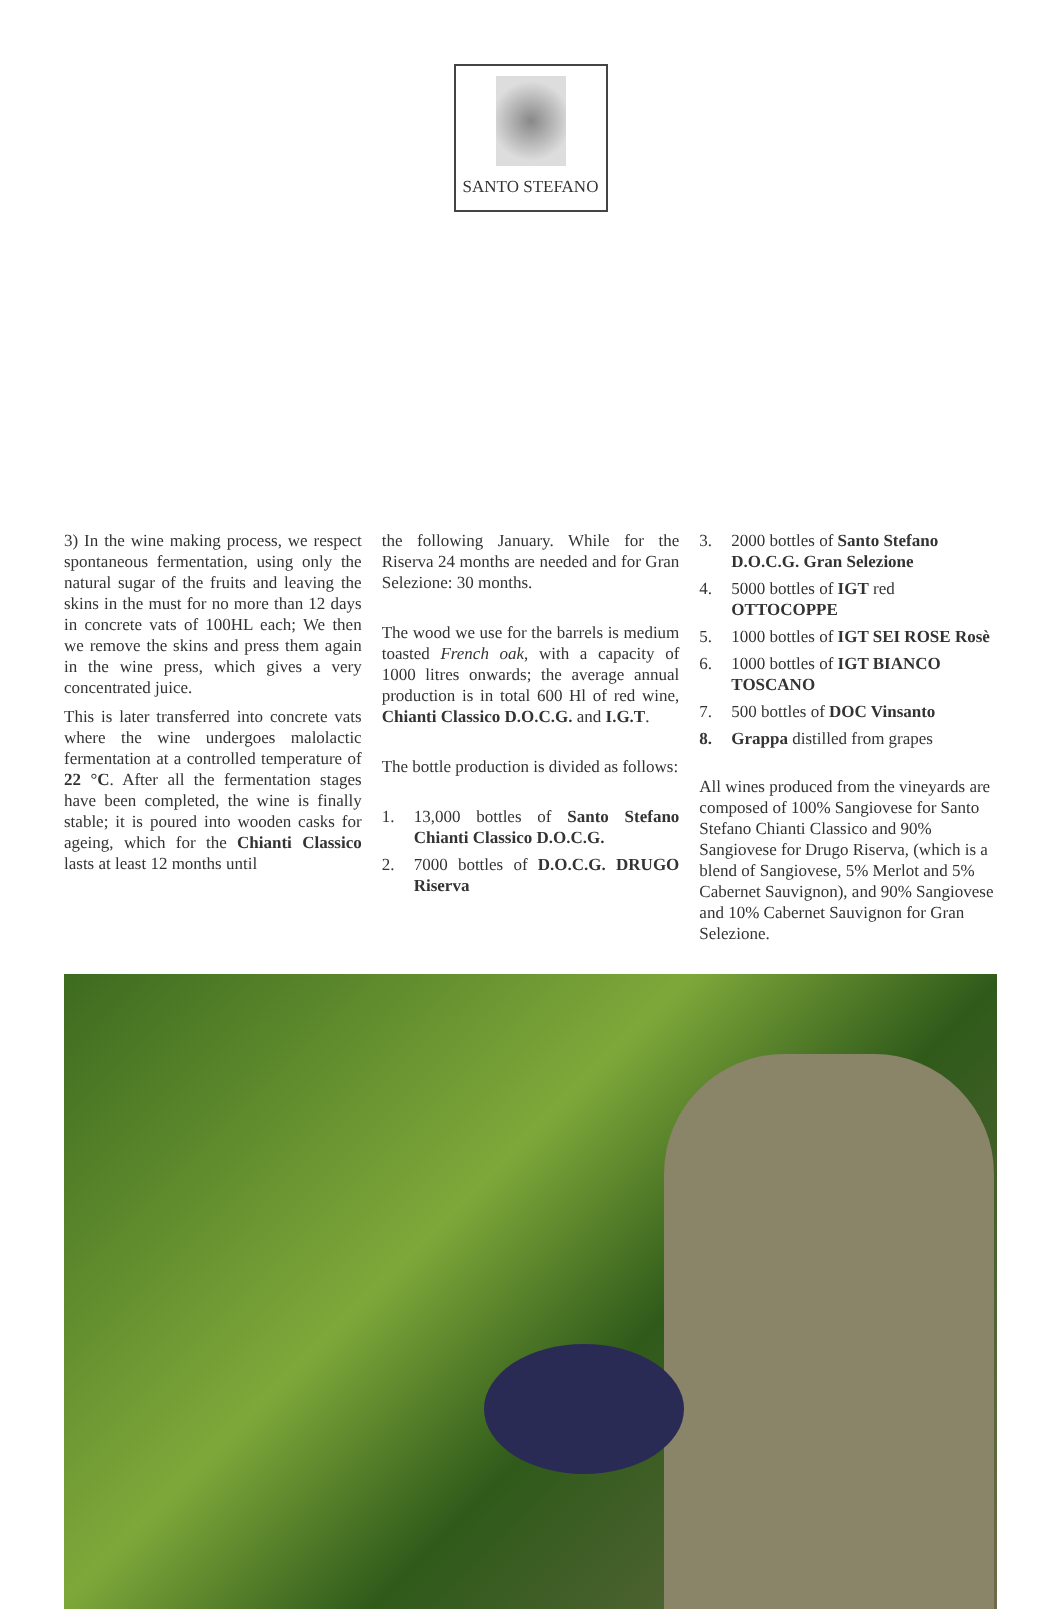SANTO STEFANO
3) In the wine making process, we respect spontaneous fermentation, using only the natural sugar of the fruits and leaving the skins in the must for no more than 12 days in concrete vats of 100HL each; We then we remove the skins and press them again in the wine press, which gives a very concentrated juice.
This is later transferred into concrete vats where the wine undergoes malolactic fermentation at a controlled temperature of 22 °C. After all the fermentation stages have been completed, the wine is finally stable; it is poured into wooden casks for ageing, which for the Chianti Classico lasts at least 12 months until
the following January. While for the Riserva 24 months are needed and for Gran Selezione: 30 months.
The wood we use for the barrels is medium toasted French oak, with a capacity of 1000 litres onwards; the average annual production is in total 600 Hl of red wine, Chianti Classico D.O.C.G. and I.G.T.
The bottle production is divided as follows:
1. 13,000 bottles of Santo Stefano Chianti Classico D.O.C.G.
2. 7000 bottles of D.O.C.G. DRUGO Riserva
3. 2000 bottles of Santo Stefano D.O.C.G. Gran Selezione
4. 5000 bottles of IGT red OTTOCOPPE
5. 1000 bottles of IGT SEI ROSE Rosè
6. 1000 bottles of IGT BIANCO TOSCANO
7. 500 bottles of DOC Vinsanto
8. Grappa distilled from grapes
All wines produced from the vineyards are composed of 100% Sangiovese for Santo Stefano Chianti Classico and 90% Sangiovese for Drugo Riserva, (which is a blend of Sangiovese, 5% Merlot and 5% Cabernet Sauvignon), and 90% Sangiovese and 10% Cabernet Sauvignon for Gran Selezione.